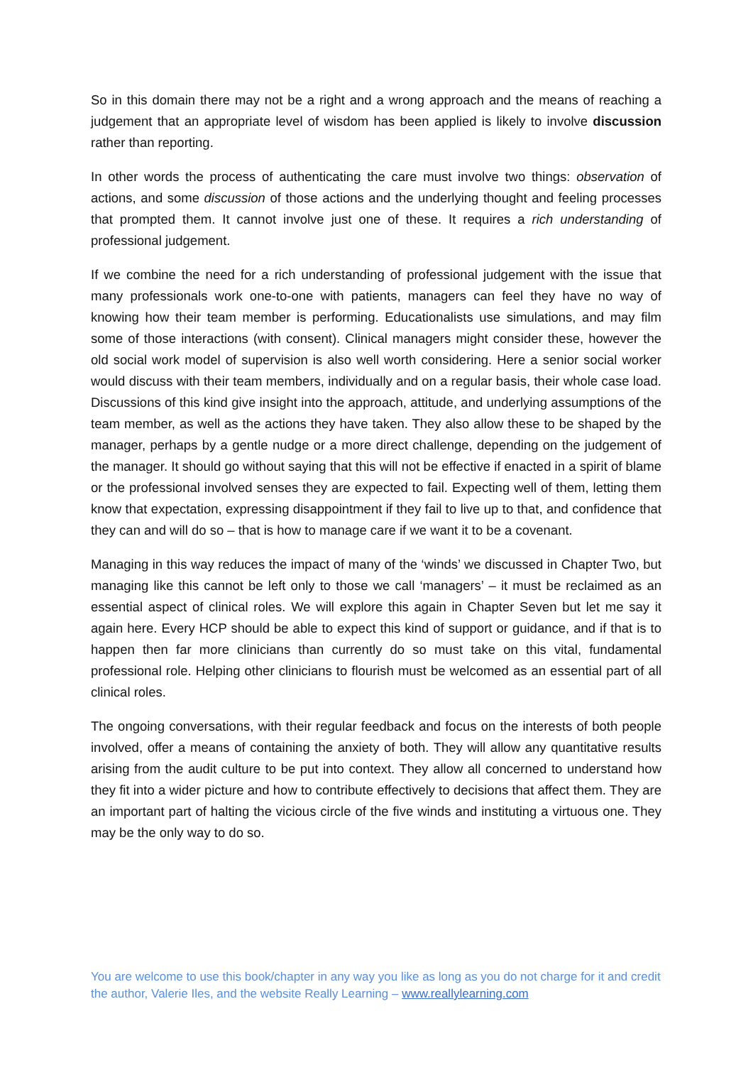So in this domain there may not be a right and a wrong approach and the means of reaching a judgement that an appropriate level of wisdom has been applied is likely to involve discussion rather than reporting.
In other words the process of authenticating the care must involve two things: observation of actions, and some discussion of those actions and the underlying thought and feeling processes that prompted them. It cannot involve just one of these. It requires a rich understanding of professional judgement.
If we combine the need for a rich understanding of professional judgement with the issue that many professionals work one-to-one with patients, managers can feel they have no way of knowing how their team member is performing. Educationalists use simulations, and may film some of those interactions (with consent). Clinical managers might consider these, however the old social work model of supervision is also well worth considering. Here a senior social worker would discuss with their team members, individually and on a regular basis, their whole case load. Discussions of this kind give insight into the approach, attitude, and underlying assumptions of the team member, as well as the actions they have taken. They also allow these to be shaped by the manager, perhaps by a gentle nudge or a more direct challenge, depending on the judgement of the manager. It should go without saying that this will not be effective if enacted in a spirit of blame or the professional involved senses they are expected to fail. Expecting well of them, letting them know that expectation, expressing disappointment if they fail to live up to that, and confidence that they can and will do so – that is how to manage care if we want it to be a covenant.
Managing in this way reduces the impact of many of the ‘winds’ we discussed in Chapter Two, but managing like this cannot be left only to those we call ‘managers’ – it must be reclaimed as an essential aspect of clinical roles. We will explore this again in Chapter Seven but let me say it again here. Every HCP should be able to expect this kind of support or guidance, and if that is to happen then far more clinicians than currently do so must take on this vital, fundamental professional role. Helping other clinicians to flourish must be welcomed as an essential part of all clinical roles.
The ongoing conversations, with their regular feedback and focus on the interests of both people involved, offer a means of containing the anxiety of both. They will allow any quantitative results arising from the audit culture to be put into context. They allow all concerned to understand how they fit into a wider picture and how to contribute effectively to decisions that affect them. They are an important part of halting the vicious circle of the five winds and instituting a virtuous one. They may be the only way to do so.
You are welcome to use this book/chapter in any way you like as long as you do not charge for it and credit the author, Valerie Iles, and the website Really Learning – www.reallylearning.com